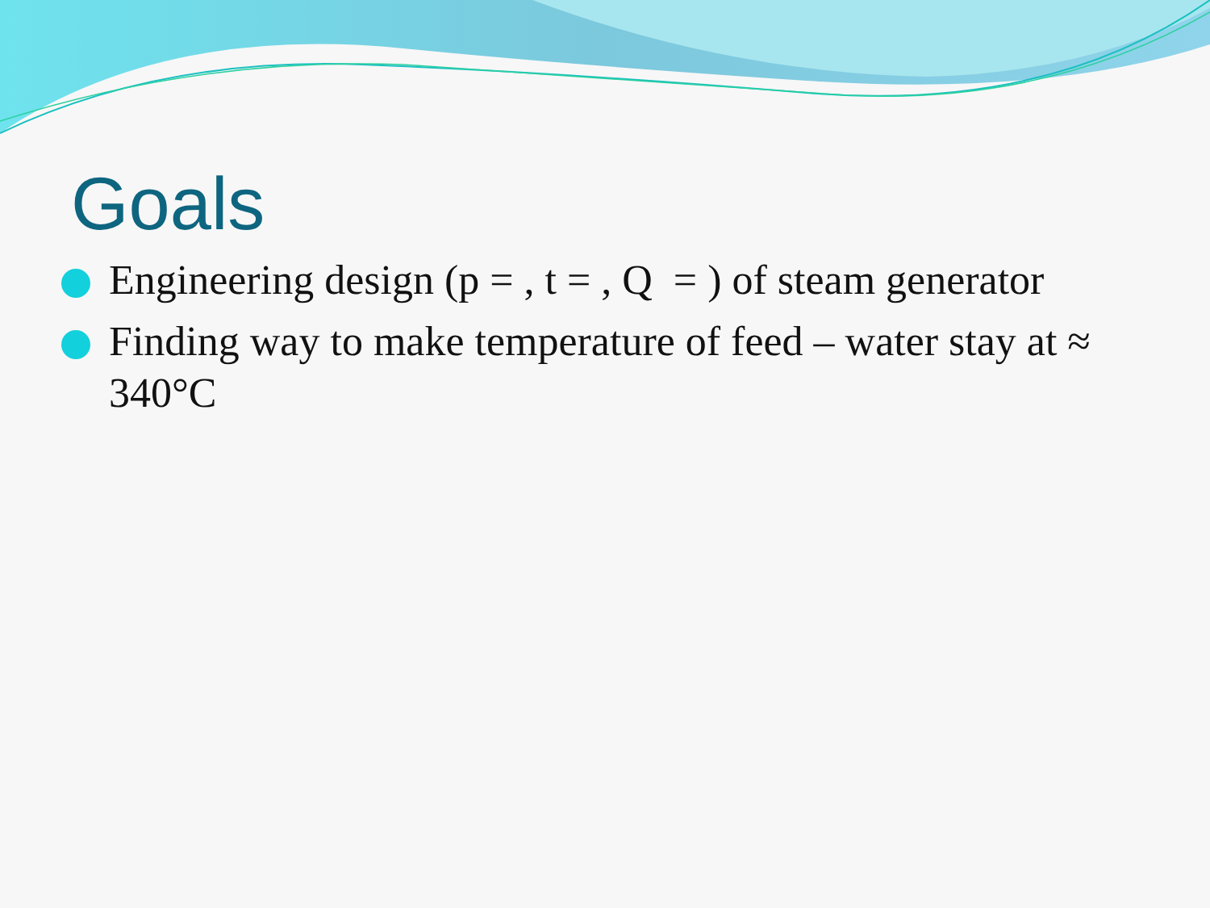Goals
Engineering design (p = , t = , Q = ) of steam generator
Finding way to make temperature of feed – water stay at ≈ 340°C